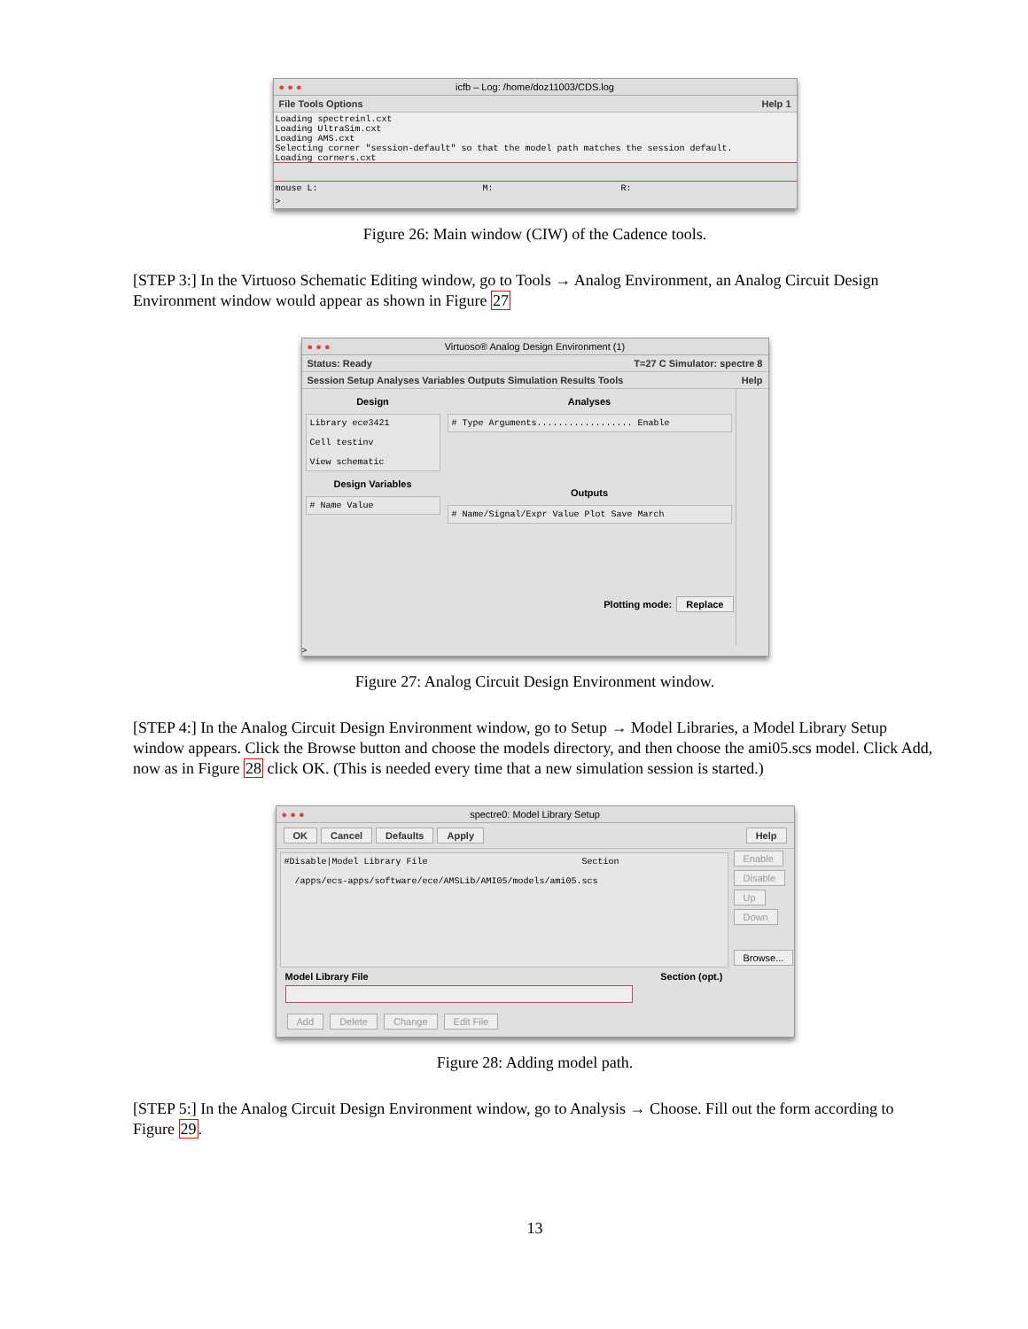● ● ● icfb – Log: /home/doz11003/CDS.log
File Tools Options Help 1
Loading spectreinl.cxt
Loading UltraSim.cxt
Loading AMS.cxt
Selecting corner "session-default" so that the model path matches the session default.
Loading corners.cxt
mouse L: M: R:
>
Figure 26: Main window (CIW) of the Cadence tools.
[STEP 3:] In the Virtuoso Schematic Editing window, go to Tools → Analog Environment, an Analog Circuit Design Environment window would appear as shown in Figure 27
● ● ● Virtuoso® Analog Design Environment (1)
Status: Ready T=27 C Simulator: spectre 8
Session Setup Analyses Variables Outputs Simulation Results Tools Help
Design
Library ece3421
Cell testinv
View schematic
Design Variables
# Name Value
Analyses
# Type Arguments.................. Enable
Outputs
# Name/Signal/Expr Value Plot Save March
Plotting mode: Replace
>
Figure 27: Analog Circuit Design Environment window.
[STEP 4:] In the Analog Circuit Design Environment window, go to Setup → Model Libraries, a Model Library Setup window appears. Click the Browse button and choose the models directory, and then choose the ami05.scs model. Click Add, now as in Figure 28 click OK. (This is needed every time that a new simulation session is started.)
● ● ● spectre0: Model Library Setup
OK Cancel Defaults Apply Help
#Disable|Model Library File Section
/apps/ecs-apps/software/ece/AMSLib/AMI05/models/ami05.scs
Model Library File Section (opt.)
Add Delete Change Edit File
Enable Disable Up Down
Browse...
Figure 28: Adding model path.
[STEP 5:] In the Analog Circuit Design Environment window, go to Analysis → Choose. Fill out the form according to Figure 29.
13